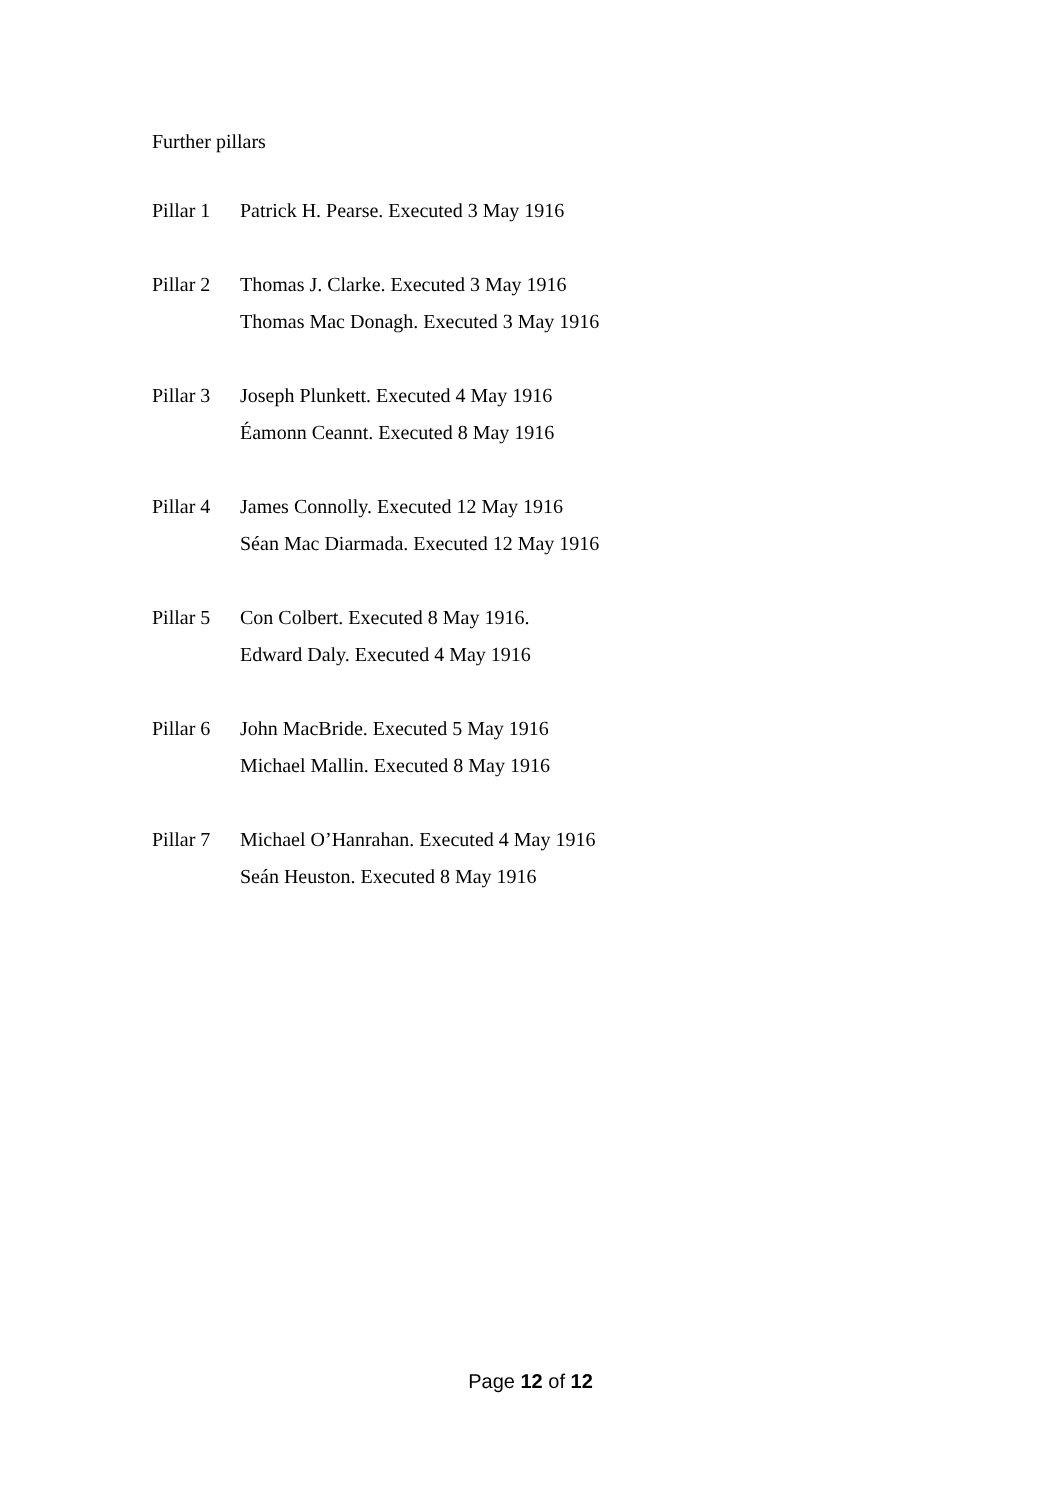Further pillars
Pillar 1
Patrick H. Pearse. Executed 3 May 1916
Pillar 2
Thomas J. Clarke. Executed 3 May 1916
Thomas Mac Donagh. Executed 3 May 1916
Pillar 3
Joseph Plunkett. Executed 4 May 1916
Éamonn Ceannt. Executed 8 May 1916
Pillar 4
James Connolly. Executed 12 May 1916
Séan Mac Diarmada. Executed 12 May 1916
Pillar 5
Con Colbert. Executed 8 May 1916.
Edward Daly. Executed 4 May 1916
Pillar 6
John MacBride. Executed 5 May 1916
Michael Mallin. Executed 8 May 1916
Pillar 7
Michael O’Hanrahan. Executed 4 May 1916
Seán Heuston. Executed 8 May 1916
Page 12 of 12